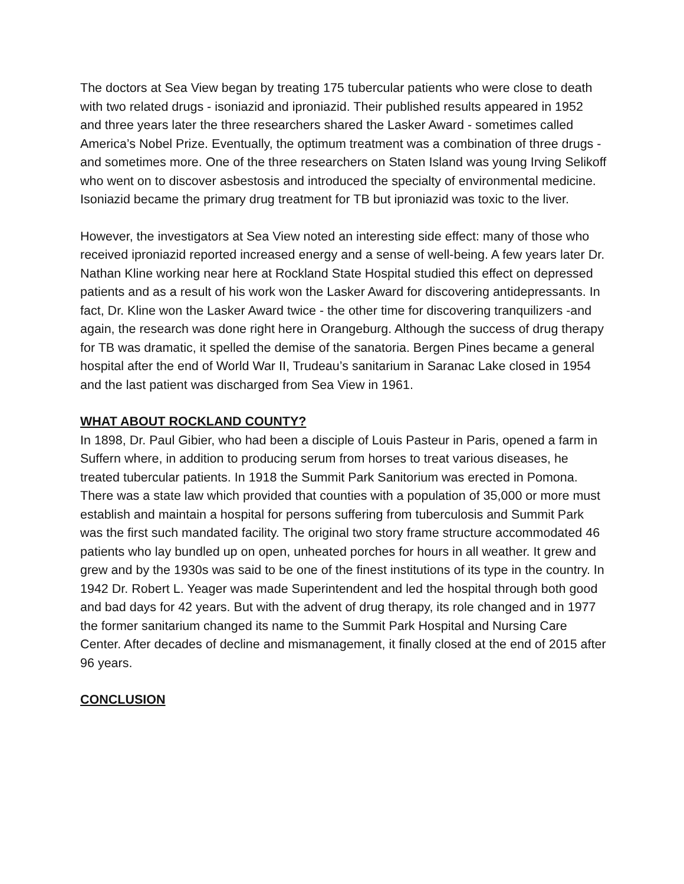The doctors at Sea View began by treating 175 tubercular patients who were close to death with two related drugs - isoniazid and iproniazid. Their published results appeared in 1952 and three years later the three researchers shared the Lasker Award - sometimes called America’s Nobel Prize. Eventually, the optimum treatment was a combination of three drugs - and sometimes more. One of the three researchers on Staten Island was young Irving Selikoff who went on to discover asbestosis and introduced the specialty of environmental medicine. Isoniazid became the primary drug treatment for TB but iproniazid was toxic to the liver.
However, the investigators at Sea View noted an interesting side effect: many of those who received iproniazid reported increased energy and a sense of well-being. A few years later Dr. Nathan Kline working near here at Rockland State Hospital studied this effect on depressed patients and as a result of his work won the Lasker Award for discovering antidepressants. In fact, Dr. Kline won the Lasker Award twice - the other time for discovering tranquilizers -and again, the research was done right here in Orangeburg. Although the success of drug therapy for TB was dramatic, it spelled the demise of the sanatoria. Bergen Pines became a general hospital after the end of World War II, Trudeau’s sanitarium in Saranac Lake closed in 1954 and the last patient was discharged from Sea View in 1961.
WHAT ABOUT ROCKLAND COUNTY?
In 1898, Dr. Paul Gibier, who had been a disciple of Louis Pasteur in Paris, opened a farm in Suffern where, in addition to producing serum from horses to treat various diseases, he treated tubercular patients. In 1918 the Summit Park Sanitorium was erected in Pomona. There was a state law which provided that counties with a population of 35,000 or more must establish and maintain a hospital for persons suffering from tuberculosis and Summit Park was the first such mandated facility. The original two story frame structure accommodated 46 patients who lay bundled up on open, unheated porches for hours in all weather. It grew and grew and by the 1930s was said to be one of the finest institutions of its type in the country. In 1942 Dr. Robert L. Yeager was made Superintendent and led the hospital through both good and bad days for 42 years. But with the advent of drug therapy, its role changed and in 1977 the former sanitarium changed its name to the Summit Park Hospital and Nursing Care Center. After decades of decline and mismanagement, it finally closed at the end of 2015 after 96 years.
CONCLUSION